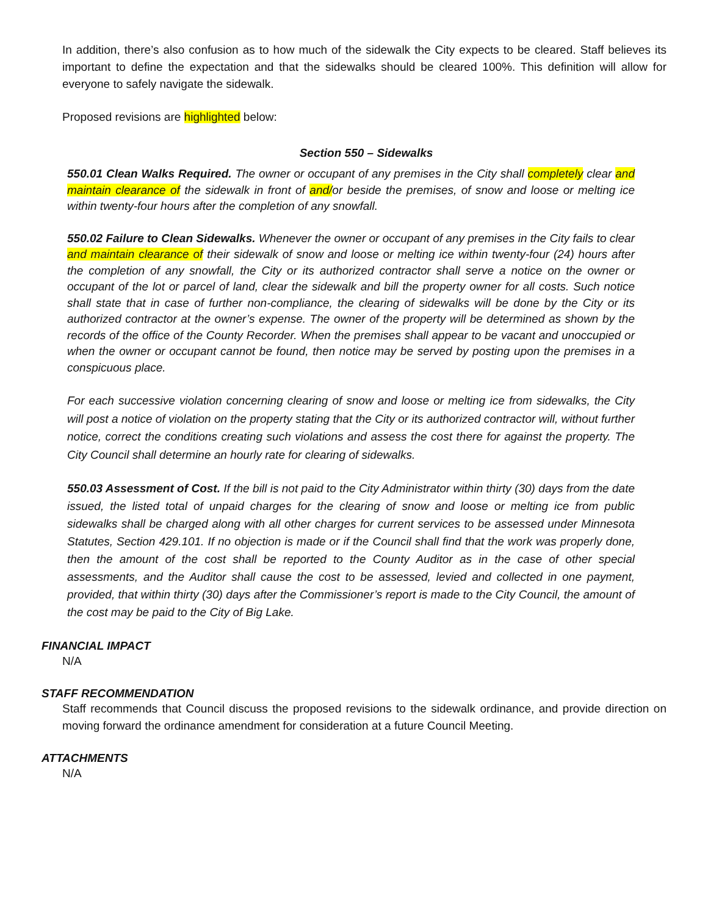In addition, there’s also confusion as to how much of the sidewalk the City expects to be cleared. Staff believes its important to define the expectation and that the sidewalks should be cleared 100%. This definition will allow for everyone to safely navigate the sidewalk.
Proposed revisions are highlighted below:
Section 550 – Sidewalks
550.01 Clean Walks Required. The owner or occupant of any premises in the City shall completely clear and maintain clearance of the sidewalk in front of and/or beside the premises, of snow and loose or melting ice within twenty-four hours after the completion of any snowfall.
550.02 Failure to Clean Sidewalks. Whenever the owner or occupant of any premises in the City fails to clear and maintain clearance of their sidewalk of snow and loose or melting ice within twenty-four (24) hours after the completion of any snowfall, the City or its authorized contractor shall serve a notice on the owner or occupant of the lot or parcel of land, clear the sidewalk and bill the property owner for all costs. Such notice shall state that in case of further non-compliance, the clearing of sidewalks will be done by the City or its authorized contractor at the owner’s expense. The owner of the property will be determined as shown by the records of the office of the County Recorder. When the premises shall appear to be vacant and unoccupied or when the owner or occupant cannot be found, then notice may be served by posting upon the premises in a conspicuous place.
For each successive violation concerning clearing of snow and loose or melting ice from sidewalks, the City will post a notice of violation on the property stating that the City or its authorized contractor will, without further notice, correct the conditions creating such violations and assess the cost there for against the property. The City Council shall determine an hourly rate for clearing of sidewalks.
550.03 Assessment of Cost. If the bill is not paid to the City Administrator within thirty (30) days from the date issued, the listed total of unpaid charges for the clearing of snow and loose or melting ice from public sidewalks shall be charged along with all other charges for current services to be assessed under Minnesota Statutes, Section 429.101. If no objection is made or if the Council shall find that the work was properly done, then the amount of the cost shall be reported to the County Auditor as in the case of other special assessments, and the Auditor shall cause the cost to be assessed, levied and collected in one payment, provided, that within thirty (30) days after the Commissioner’s report is made to the City Council, the amount of the cost may be paid to the City of Big Lake.
FINANCIAL IMPACT
N/A
STAFF RECOMMENDATION
Staff recommends that Council discuss the proposed revisions to the sidewalk ordinance, and provide direction on moving forward the ordinance amendment for consideration at a future Council Meeting.
ATTACHMENTS
N/A